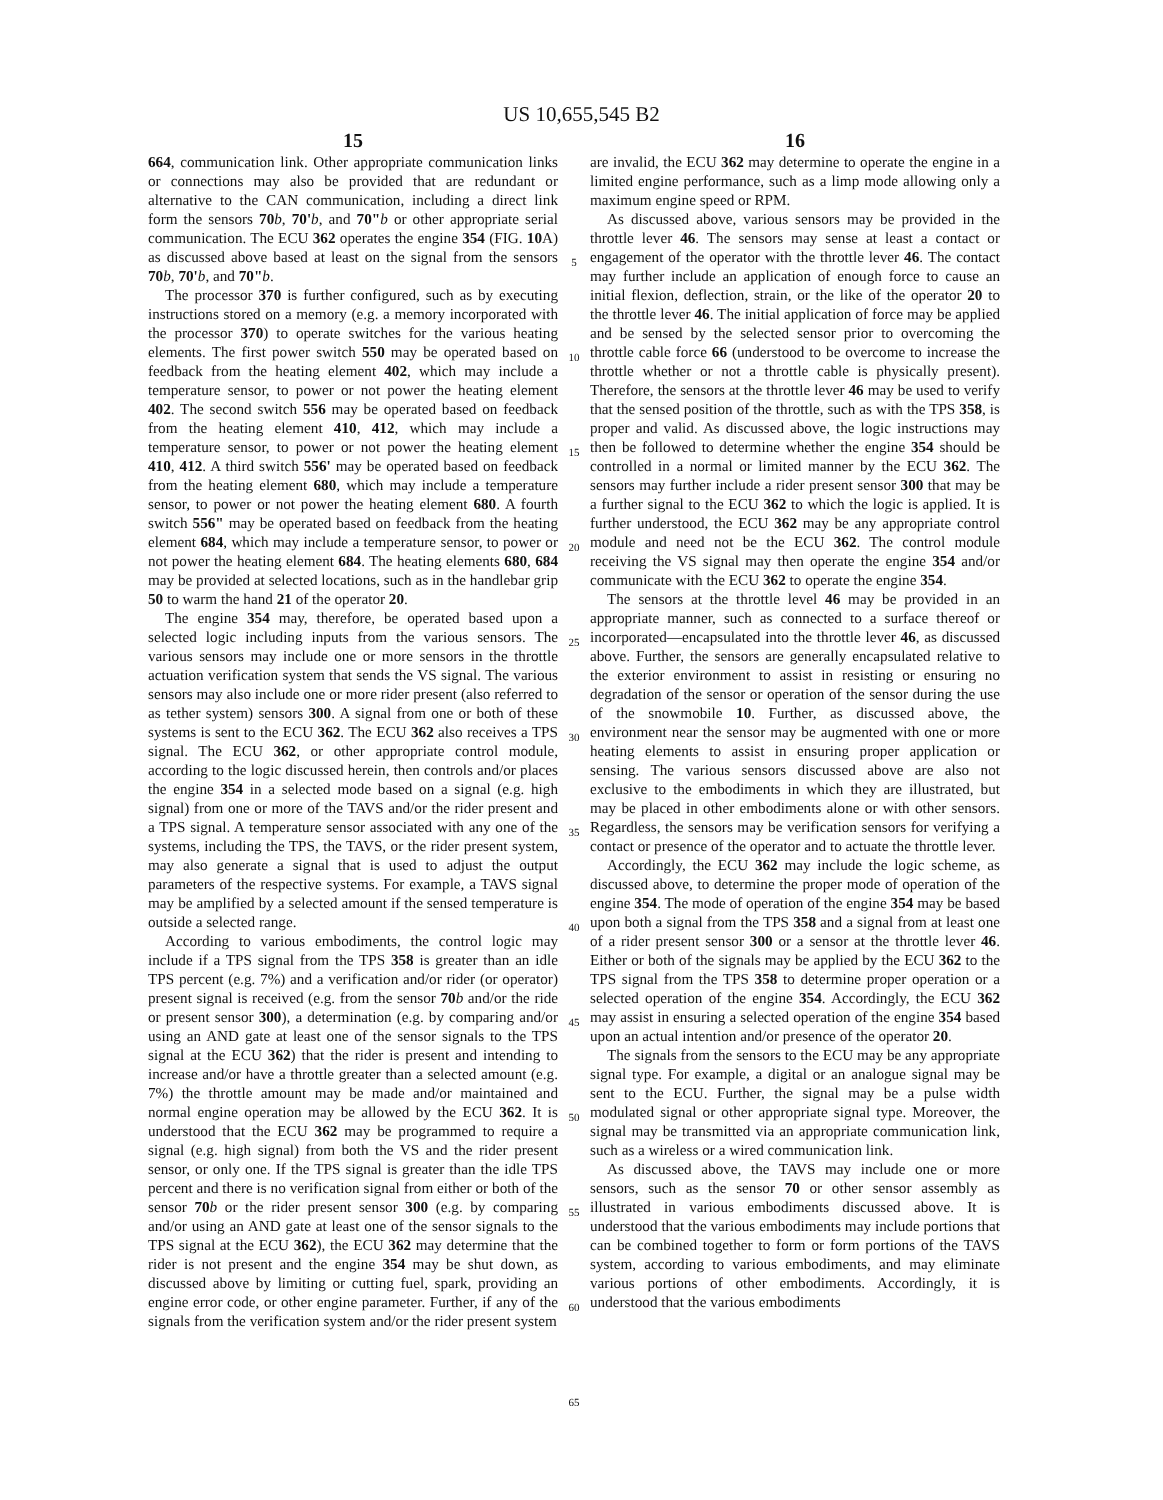US 10,655,545 B2
15
664, communication link. Other appropriate communication links or connections may also be provided that are redundant or alternative to the CAN communication, including a direct link form the sensors 70 b, 70'b, and 70"b or other appropriate serial communication. The ECU 362 operates the engine 354 (FIG. 10 A) as discussed above based at least on the signal from the sensors 70 b, 70'b, and 70"b.
The processor 370 is further configured, such as by executing instructions stored on a memory (e.g. a memory incorporated with the processor 370) to operate switches for the various heating elements. The first power switch 550 may be operated based on feedback from the heating element 402, which may include a temperature sensor, to power or not power the heating element 402. The second switch 556 may be operated based on feedback from the heating element 410, 412, which may include a temperature sensor, to power or not power the heating element 410, 412. A third switch 556' may be operated based on feedback from the heating element 680, which may include a temperature sensor, to power or not power the heating element 680. A fourth switch 556" may be operated based on feedback from the heating element 684, which may include a temperature sensor, to power or not power the heating element 684. The heating elements 680, 684 may be provided at selected locations, such as in the handlebar grip 50 to warm the hand 21 of the operator 20.
The engine 354 may, therefore, be operated based upon a selected logic including inputs from the various sensors. The various sensors may include one or more sensors in the throttle actuation verification system that sends the VS signal. The various sensors may also include one or more rider present (also referred to as tether system) sensors 300. A signal from one or both of these systems is sent to the ECU 362. The ECU 362 also receives a TPS signal. The ECU 362, or other appropriate control module, according to the logic discussed herein, then controls and/or places the engine 354 in a selected mode based on a signal (e.g. high signal) from one or more of the TAVS and/or the rider present and a TPS signal. A temperature sensor associated with any one of the systems, including the TPS, the TAVS, or the rider present system, may also generate a signal that is used to adjust the output parameters of the respective systems. For example, a TAVS signal may be amplified by a selected amount if the sensed temperature is outside a selected range.
According to various embodiments, the control logic may include if a TPS signal from the TPS 358 is greater than an idle TPS percent (e.g. 7%) and a verification and/or rider (or operator) present signal is received (e.g. from the sensor 70 b and/or the ride or present sensor 300), a determination (e.g. by comparing and/or using an AND gate at least one of the sensor signals to the TPS signal at the ECU 362) that the rider is present and intending to increase and/or have a throttle greater than a selected amount (e.g. 7%) the throttle amount may be made and/or maintained and normal engine operation may be allowed by the ECU 362. It is understood that the ECU 362 may be programmed to require a signal (e.g. high signal) from both the VS and the rider present sensor, or only one. If the TPS signal is greater than the idle TPS percent and there is no verification signal from either or both of the sensor 70 b or the rider present sensor 300 (e.g. by comparing and/or using an AND gate at least one of the sensor signals to the TPS signal at the ECU 362), the ECU 362 may determine that the rider is not present and the engine 354 may be shut down, as discussed above by limiting or cutting fuel, spark, providing an engine error code, or other engine parameter. Further, if any of the signals from the verification system and/or the rider present system
5
10
15
20
25
30
35
40
45
50
55
60
65
16
are invalid, the ECU 362 may determine to operate the engine in a limited engine performance, such as a limp mode allowing only a maximum engine speed or RPM.
As discussed above, various sensors may be provided in the throttle lever 46. The sensors may sense at least a contact or engagement of the operator with the throttle lever 46. The contact may further include an application of enough force to cause an initial flexion, deflection, strain, or the like of the operator 20 to the throttle lever 46. The initial application of force may be applied and be sensed by the selected sensor prior to overcoming the throttle cable force 66 (understood to be overcome to increase the throttle whether or not a throttle cable is physically present). Therefore, the sensors at the throttle lever 46 may be used to verify that the sensed position of the throttle, such as with the TPS 358, is proper and valid. As discussed above, the logic instructions may then be followed to determine whether the engine 354 should be controlled in a normal or limited manner by the ECU 362. The sensors may further include a rider present sensor 300 that may be a further signal to the ECU 362 to which the logic is applied. It is further understood, the ECU 362 may be any appropriate control module and need not be the ECU 362. The control module receiving the VS signal may then operate the engine 354 and/or communicate with the ECU 362 to operate the engine 354.
The sensors at the throttle level 46 may be provided in an appropriate manner, such as connected to a surface thereof or incorporated—encapsulated into the throttle lever 46, as discussed above. Further, the sensors are generally encapsulated relative to the exterior environment to assist in resisting or ensuring no degradation of the sensor or operation of the sensor during the use of the snowmobile 10. Further, as discussed above, the environment near the sensor may be augmented with one or more heating elements to assist in ensuring proper application or sensing. The various sensors discussed above are also not exclusive to the embodiments in which they are illustrated, but may be placed in other embodiments alone or with other sensors. Regardless, the sensors may be verification sensors for verifying a contact or presence of the operator and to actuate the throttle lever.
Accordingly, the ECU 362 may include the logic scheme, as discussed above, to determine the proper mode of operation of the engine 354. The mode of operation of the engine 354 may be based upon both a signal from the TPS 358 and a signal from at least one of a rider present sensor 300 or a sensor at the throttle lever 46. Either or both of the signals may be applied by the ECU 362 to the TPS signal from the TPS 358 to determine proper operation or a selected operation of the engine 354. Accordingly, the ECU 362 may assist in ensuring a selected operation of the engine 354 based upon an actual intention and/or presence of the operator 20.
The signals from the sensors to the ECU may be any appropriate signal type. For example, a digital or an analogue signal may be sent to the ECU. Further, the signal may be a pulse width modulated signal or other appropriate signal type. Moreover, the signal may be transmitted via an appropriate communication link, such as a wireless or a wired communication link.
As discussed above, the TAVS may include one or more sensors, such as the sensor 70 or other sensor assembly as illustrated in various embodiments discussed above. It is understood that the various embodiments may include portions that can be combined together to form or form portions of the TAVS system, according to various embodiments, and may eliminate various portions of other embodiments. Accordingly, it is understood that the various embodiments